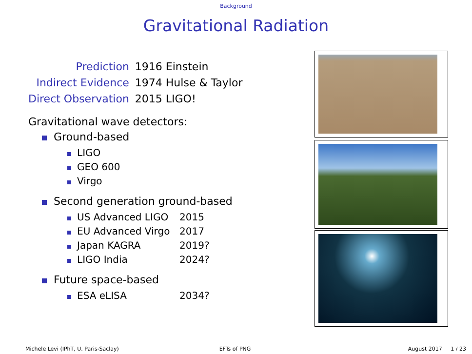Background
Gravitational Radiation
| Prediction | 1916 Einstein |
| Indirect Evidence | 1974 Hulse & Taylor |
| Direct Observation | 2015 LIGO! |
Gravitational wave detectors:
Ground-based
LIGO
GEO 600
Virgo
Second generation ground-based
US Advanced LIGO 2015
EU Advanced Virgo 2017
Japan KAGRA 2019?
LIGO India 2024?
Future space-based
ESA eLISA 2034?
Michele Levi (IPhT, U. Paris-Saclay) EFTs of PNG August 2017 1 / 23